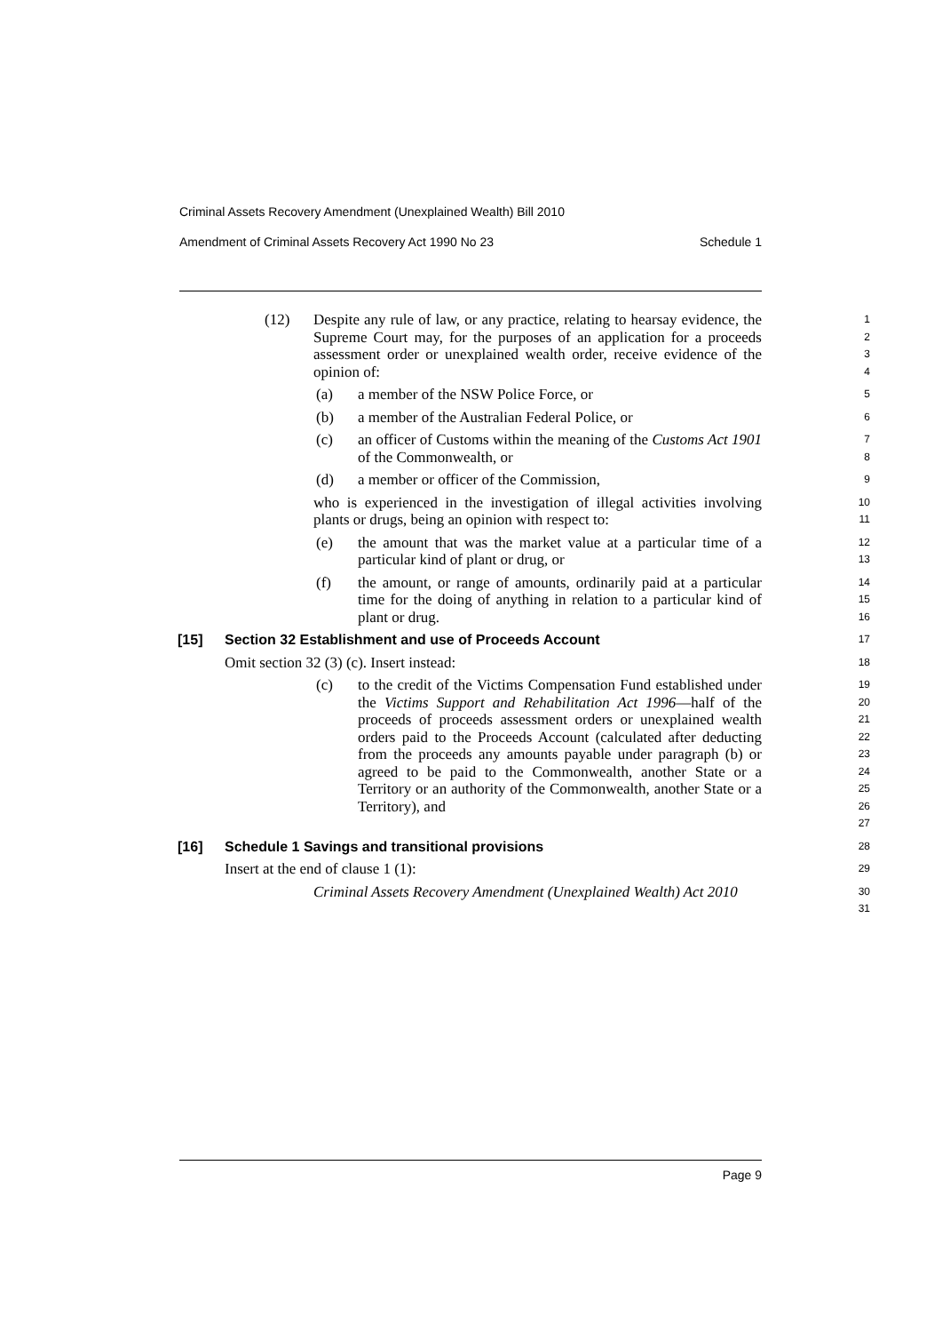Criminal Assets Recovery Amendment (Unexplained Wealth) Bill 2010
Amendment of Criminal Assets Recovery Act 1990 No 23 Schedule 1
(12) Despite any rule of law, or any practice, relating to hearsay evidence, the Supreme Court may, for the purposes of an application for a proceeds assessment order or unexplained wealth order, receive evidence of the opinion of:
1234
(a) a member of the NSW Police Force, or
5
(b) a member of the Australian Federal Police, or
6
(c) an officer of Customs within the meaning of the Customs Act 1901 of the Commonwealth, or
78
(d) a member or officer of the Commission,
9
who is experienced in the investigation of illegal activities involving plants or drugs, being an opinion with respect to:
10
11
(e) the amount that was the market value at a particular time of a particular kind of plant or drug, or
12
13
(f) the amount, or range of amounts, ordinarily paid at a particular time for the doing of anything in relation to a particular kind of plant or drug.
14
15
16
[15] Section 32 Establishment and use of Proceeds Account
17
Omit section 32 (3) (c). Insert instead:
18
(c) to the credit of the Victims Compensation Fund established under the Victims Support and Rehabilitation Act 1996—half of the proceeds of proceeds assessment orders or unexplained wealth orders paid to the Proceeds Account (calculated after deducting from the proceeds any amounts payable under paragraph (b) or agreed to be paid to the Commonwealth, another State or a Territory or an authority of the Commonwealth, another State or a Territory), and
19
20
21
22
23
24
25
26
27
[16] Schedule 1 Savings and transitional provisions
28
Insert at the end of clause 1 (1):
29
Criminal Assets Recovery Amendment (Unexplained Wealth) Act 2010
30
31
Page 9